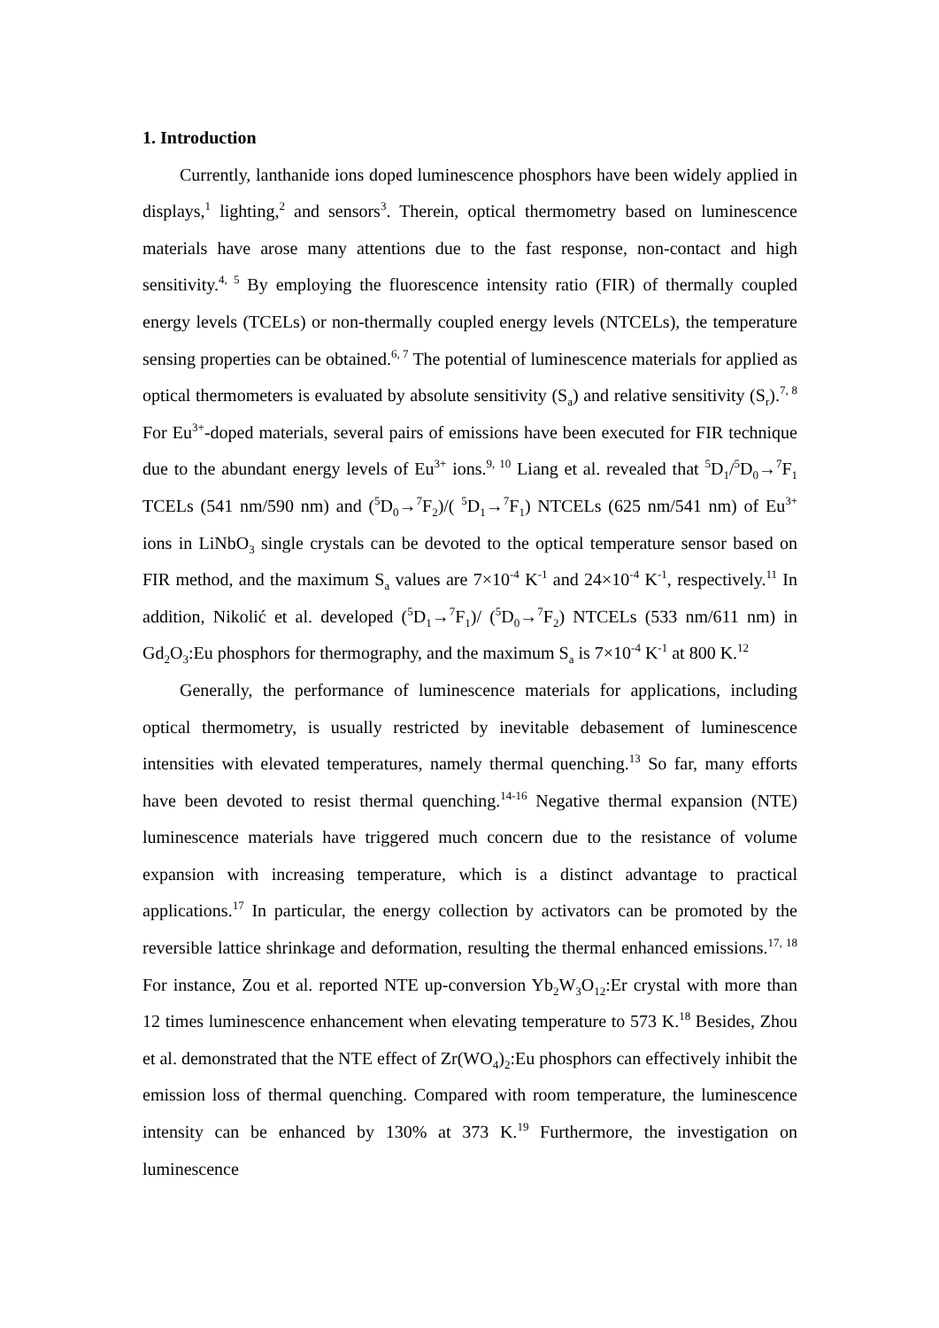1. Introduction
Currently, lanthanide ions doped luminescence phosphors have been widely applied in displays,<sup>1</sup> lighting,<sup>2</sup> and sensors<sup>3</sup>. Therein, optical thermometry based on luminescence materials have arose many attentions due to the fast response, non-contact and high sensitivity.<sup>4, 5</sup> By employing the fluorescence intensity ratio (FIR) of thermally coupled energy levels (TCELs) or non-thermally coupled energy levels (NTCELs), the temperature sensing properties can be obtained.<sup>6, 7</sup> The potential of luminescence materials for applied as optical thermometers is evaluated by absolute sensitivity (S<sub>a</sub>) and relative sensitivity (S<sub>r</sub>).<sup>7, 8</sup> For Eu<sup>3+</sup>-doped materials, several pairs of emissions have been executed for FIR technique due to the abundant energy levels of Eu<sup>3+</sup> ions.<sup>9, 10</sup> Liang et al. revealed that <sup>5</sup>D<sub>1</sub>/<sup>5</sup>D<sub>0</sub>→<sup>7</sup>F<sub>1</sub> TCELs (541 nm/590 nm) and (<sup>5</sup>D<sub>0</sub>→<sup>7</sup>F<sub>2</sub>)/( <sup>5</sup>D<sub>1</sub>→<sup>7</sup>F<sub>1</sub>) NTCELs (625 nm/541 nm) of Eu<sup>3+</sup> ions in LiNbO<sub>3</sub> single crystals can be devoted to the optical temperature sensor based on FIR method, and the maximum S<sub>a</sub> values are 7×10<sup>-4</sup> K<sup>-1</sup> and 24×10<sup>-4</sup> K<sup>-1</sup>, respectively.<sup>11</sup> In addition, Nikolić et al. developed (<sup>5</sup>D<sub>1</sub>→<sup>7</sup>F<sub>1</sub>)/ (<sup>5</sup>D<sub>0</sub>→<sup>7</sup>F<sub>2</sub>) NTCELs (533 nm/611 nm) in Gd<sub>2</sub>O<sub>3</sub>:Eu phosphors for thermography, and the maximum S<sub>a</sub> is 7×10<sup>-4</sup> K<sup>-1</sup> at 800 K.<sup>12</sup>
Generally, the performance of luminescence materials for applications, including optical thermometry, is usually restricted by inevitable debasement of luminescence intensities with elevated temperatures, namely thermal quenching.<sup>13</sup> So far, many efforts have been devoted to resist thermal quenching.<sup>14-16</sup> Negative thermal expansion (NTE) luminescence materials have triggered much concern due to the resistance of volume expansion with increasing temperature, which is a distinct advantage to practical applications.<sup>17</sup> In particular, the energy collection by activators can be promoted by the reversible lattice shrinkage and deformation, resulting the thermal enhanced emissions.<sup>17, 18</sup> For instance, Zou et al. reported NTE up-conversion Yb<sub>2</sub>W<sub>3</sub>O<sub>12</sub>:Er crystal with more than 12 times luminescence enhancement when elevating temperature to 573 K.<sup>18</sup> Besides, Zhou et al. demonstrated that the NTE effect of Zr(WO<sub>4</sub>)<sub>2</sub>:Eu phosphors can effectively inhibit the emission loss of thermal quenching. Compared with room temperature, the luminescence intensity can be enhanced by 130% at 373 K.<sup>19</sup> Furthermore, the investigation on luminescence